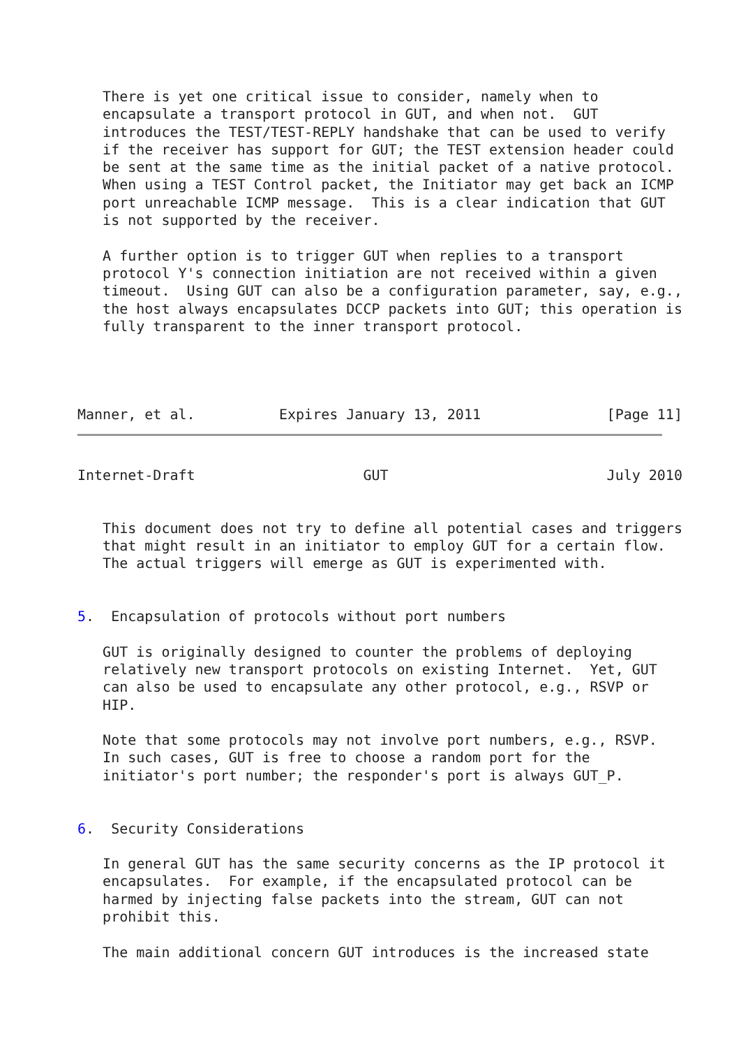There is yet one critical issue to consider, namely when to
   encapsulate a transport protocol in GUT, and when not.  GUT
   introduces the TEST/TEST-REPLY handshake that can be used to verify
   if the receiver has support for GUT; the TEST extension header could
   be sent at the same time as the initial packet of a native protocol.
   When using a TEST Control packet, the Initiator may get back an ICMP
   port unreachable ICMP message.  This is a clear indication that GUT
   is not supported by the receiver.

   A further option is to trigger GUT when replies to a transport
   protocol Y's connection initiation are not received within a given
   timeout.  Using GUT can also be a configuration parameter, say, e.g.,
   the host always encapsulates DCCP packets into GUT; this operation is
   fully transparent to the inner transport protocol.




Manner, et al.          Expires January 13, 2011               [Page 11]
Internet-Draft                    GUT                          July 2010


   This document does not try to define all potential cases and triggers
   that might result in an initiator to employ GUT for a certain flow.
   The actual triggers will emerge as GUT is experimented with.


5.  Encapsulation of protocols without port numbers

   GUT is originally designed to counter the problems of deploying
   relatively new transport protocols on existing Internet.  Yet, GUT
   can also be used to encapsulate any other protocol, e.g., RSVP or
   HIP.

   Note that some protocols may not involve port numbers, e.g., RSVP.
   In such cases, GUT is free to choose a random port for the
   initiator's port number; the responder's port is always GUT_P.


6.  Security Considerations

   In general GUT has the same security concerns as the IP protocol it
   encapsulates.  For example, if the encapsulated protocol can be
   harmed by injecting false packets into the stream, GUT can not
   prohibit this.

   The main additional concern GUT introduces is the increased state